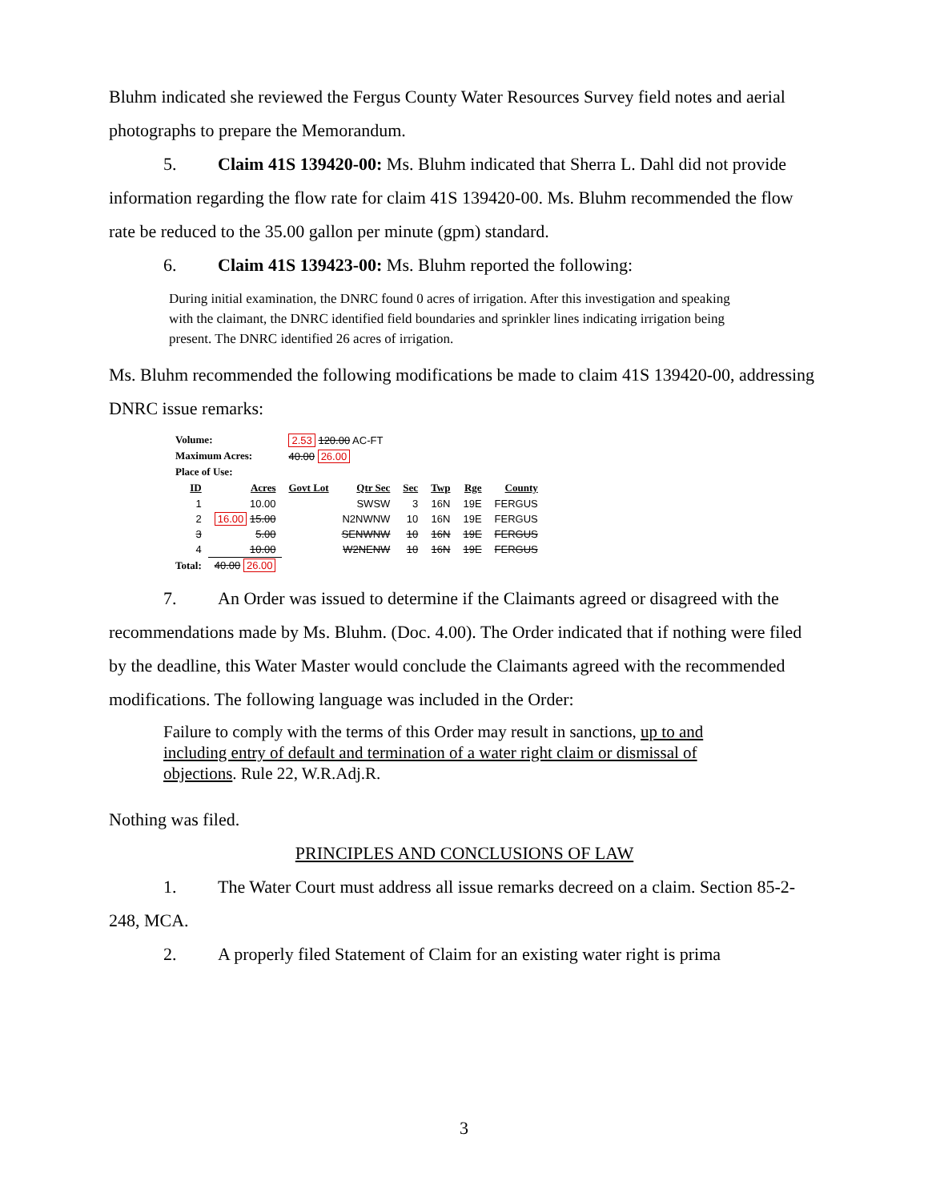Bluhm indicated she reviewed the Fergus County Water Resources Survey field notes and aerial photographs to prepare the Memorandum.
5. Claim 41S 139420-00: Ms. Bluhm indicated that Sherra L. Dahl did not provide information regarding the flow rate for claim 41S 139420-00. Ms. Bluhm recommended the flow rate be reduced to the 35.00 gallon per minute (gpm) standard.
6. Claim 41S 139423-00: Ms. Bluhm reported the following:
During initial examination, the DNRC found 0 acres of irrigation. After this investigation and speaking with the claimant, the DNRC identified field boundaries and sprinkler lines indicating irrigation being present. The DNRC identified 26 acres of irrigation.
Ms. Bluhm recommended the following modifications be made to claim 41S 139420-00, addressing DNRC issue remarks:
| Volume: | | 2.53 120.00 AC-FT | | | | | |
| Maximum Acres: | | 40.00 26.00 | | | | | |
| Place of Use: | | | | | | | |
| ID | Acres | Govt Lot | Qtr Sec | Sec | Twp | Rge | County |
| 1 | 10.00 | | SWSW | 3 | 16N | 19E | FERGUS |
| 2 | 16.00 15.00 | | N2NWNW | 10 | 16N | 19E | FERGUS |
| 3 | 5.00 | | SENWNW | 10 | 16N | 19E | FERGUS |
| 4 | 10.00 | | W2NENW | 10 | 16N | 19E | FERGUS |
| Total: | 40.00 26.00 | | | | | | |
7. An Order was issued to determine if the Claimants agreed or disagreed with the recommendations made by Ms. Bluhm. (Doc. 4.00). The Order indicated that if nothing were filed by the deadline, this Water Master would conclude the Claimants agreed with the recommended modifications. The following language was included in the Order:
Failure to comply with the terms of this Order may result in sanctions, up to and including entry of default and termination of a water right claim or dismissal of objections. Rule 22, W.R.Adj.R.
Nothing was filed.
PRINCIPLES AND CONCLUSIONS OF LAW
1. The Water Court must address all issue remarks decreed on a claim. Section 85-2-248, MCA.
2. A properly filed Statement of Claim for an existing water right is prima
3